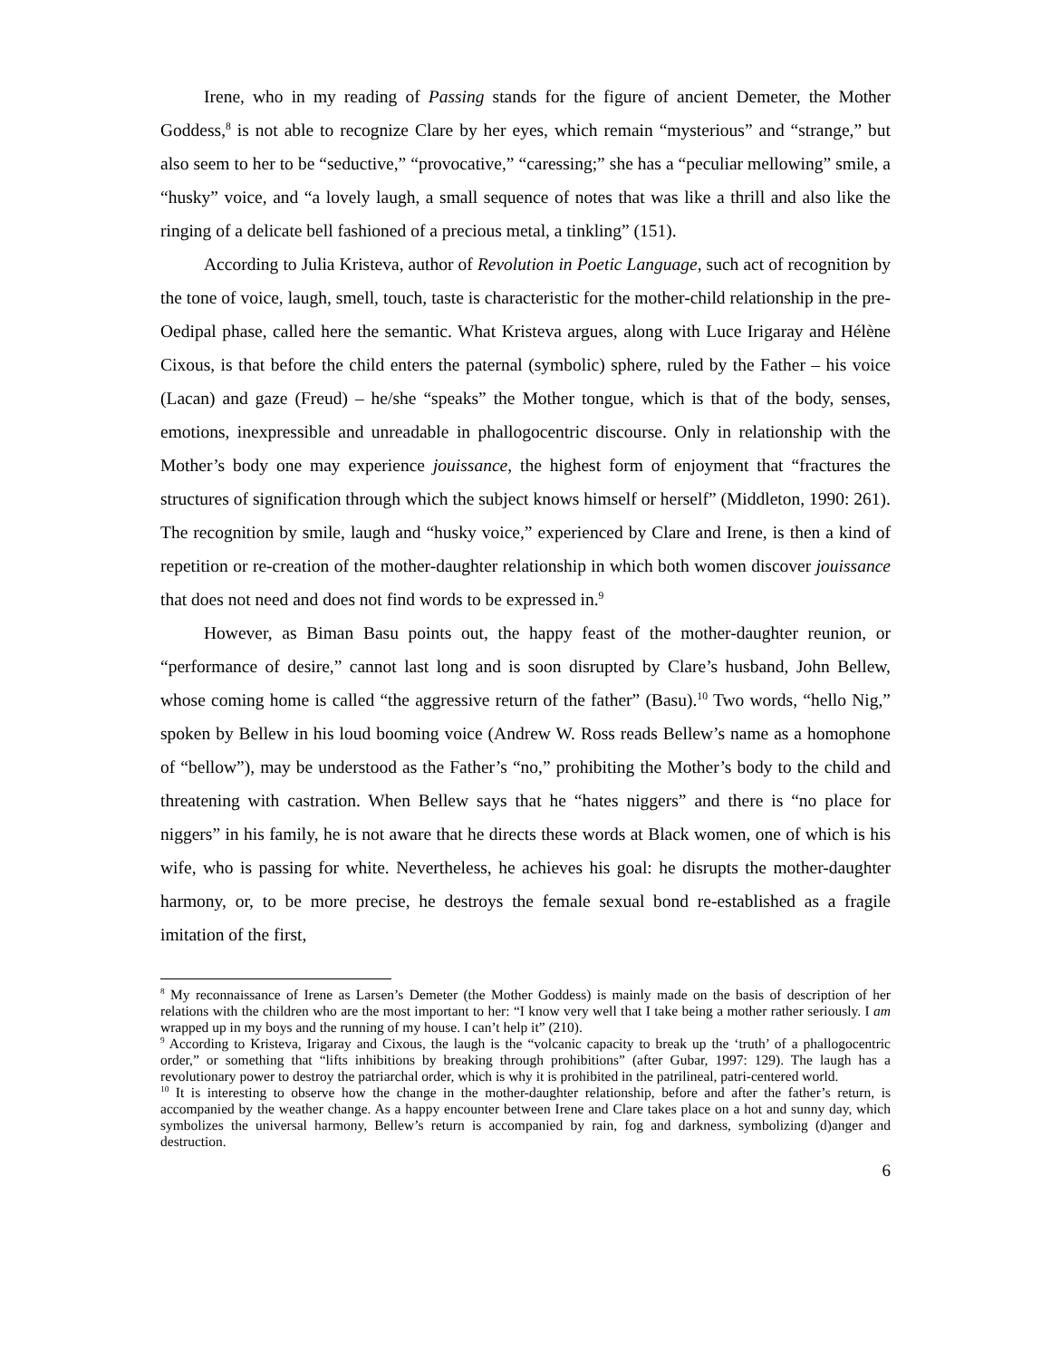Irene, who in my reading of Passing stands for the figure of ancient Demeter, the Mother Goddess,<sup>8</sup> is not able to recognize Clare by her eyes, which remain “mysterious” and “strange,” but also seem to her to be “seductive,” “provocative,” “caressing;” she has a “peculiar mellowing” smile, a “husky” voice, and “a lovely laugh, a small sequence of notes that was like a thrill and also like the ringing of a delicate bell fashioned of a precious metal, a tinkling” (151).
According to Julia Kristeva, author of Revolution in Poetic Language, such act of recognition by the tone of voice, laugh, smell, touch, taste is characteristic for the mother-child relationship in the pre-Oedipal phase, called here the semantic. What Kristeva argues, along with Luce Irigaray and Hélène Cixous, is that before the child enters the paternal (symbolic) sphere, ruled by the Father – his voice (Lacan) and gaze (Freud) – he/she “speaks” the Mother tongue, which is that of the body, senses, emotions, inexpressible and unreadable in phallogocentric discourse. Only in relationship with the Mother’s body one may experience jouissance, the highest form of enjoyment that “fractures the structures of signification through which the subject knows himself or herself” (Middleton, 1990: 261). The recognition by smile, laugh and “husky voice,” experienced by Clare and Irene, is then a kind of repetition or re-creation of the mother-daughter relationship in which both women discover jouissance that does not need and does not find words to be expressed in.<sup>9</sup>
However, as Biman Basu points out, the happy feast of the mother-daughter reunion, or “performance of desire,” cannot last long and is soon disrupted by Clare’s husband, John Bellew, whose coming home is called “the aggressive return of the father” (Basu).<sup>10</sup> Two words, “hello Nig,” spoken by Bellew in his loud booming voice (Andrew W. Ross reads Bellew’s name as a homophone of “bellow”), may be understood as the Father’s “no,” prohibiting the Mother’s body to the child and threatening with castration. When Bellew says that he “hates niggers” and there is “no place for niggers” in his family, he is not aware that he directs these words at Black women, one of which is his wife, who is passing for white. Nevertheless, he achieves his goal: he disrupts the mother-daughter harmony, or, to be more precise, he destroys the female sexual bond re-established as a fragile imitation of the first,
<sup>8</sup> My reconnaissance of Irene as Larsen’s Demeter (the Mother Goddess) is mainly made on the basis of description of her relations with the children who are the most important to her: “I know very well that I take being a mother rather seriously. I am wrapped up in my boys and the running of my house. I can’t help it” (210).
<sup>9</sup> According to Kristeva, Irigaray and Cixous, the laugh is the “volcanic capacity to break up the ‘truth’ of a phallogocentric order,” or something that “lifts inhibitions by breaking through prohibitions” (after Gubar, 1997: 129). The laugh has a revolutionary power to destroy the patriarchal order, which is why it is prohibited in the patrilineal, patri-centered world.
<sup>10</sup> It is interesting to observe how the change in the mother-daughter relationship, before and after the father’s return, is accompanied by the weather change. As a happy encounter between Irene and Clare takes place on a hot and sunny day, which symbolizes the universal harmony, Bellew’s return is accompanied by rain, fog and darkness, symbolizing (d)anger and destruction.
6